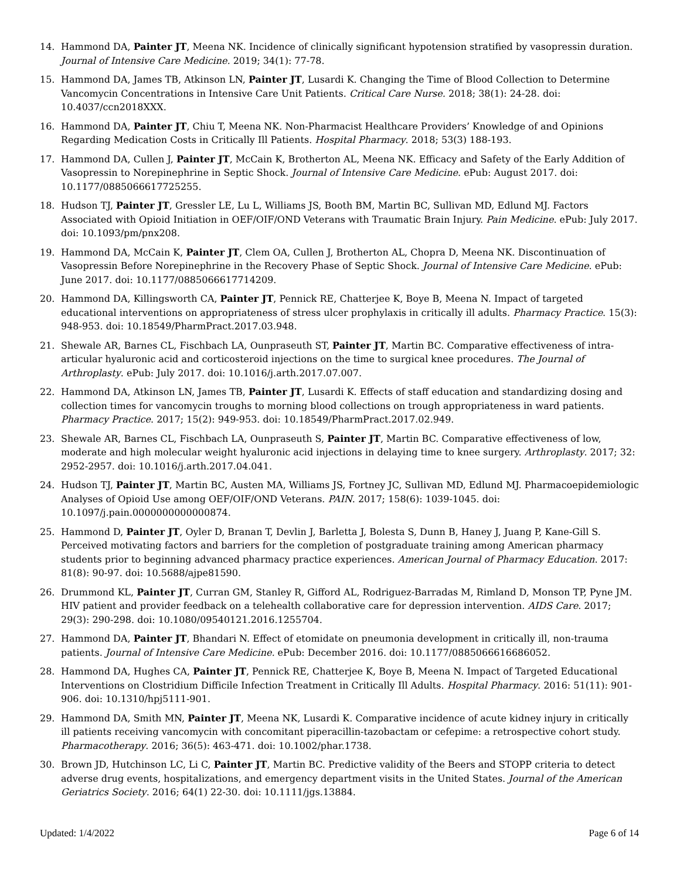14. Hammond DA, Painter JT, Meena NK. Incidence of clinically significant hypotension stratified by vasopressin duration. Journal of Intensive Care Medicine. 2019; 34(1): 77-78.
15. Hammond DA, James TB, Atkinson LN, Painter JT, Lusardi K. Changing the Time of Blood Collection to Determine Vancomycin Concentrations in Intensive Care Unit Patients. Critical Care Nurse. 2018; 38(1): 24-28. doi: 10.4037/ccn2018XXX.
16. Hammond DA, Painter JT, Chiu T, Meena NK. Non-Pharmacist Healthcare Providers’ Knowledge of and Opinions Regarding Medication Costs in Critically Ill Patients. Hospital Pharmacy. 2018; 53(3) 188-193.
17. Hammond DA, Cullen J, Painter JT, McCain K, Brotherton AL, Meena NK. Efficacy and Safety of the Early Addition of Vasopressin to Norepinephrine in Septic Shock. Journal of Intensive Care Medicine. ePub: August 2017. doi: 10.1177/0885066617725255.
18. Hudson TJ, Painter JT, Gressler LE, Lu L, Williams JS, Booth BM, Martin BC, Sullivan MD, Edlund MJ. Factors Associated with Opioid Initiation in OEF/OIF/OND Veterans with Traumatic Brain Injury. Pain Medicine. ePub: July 2017. doi: 10.1093/pm/pnx208.
19. Hammond DA, McCain K, Painter JT, Clem OA, Cullen J, Brotherton AL, Chopra D, Meena NK. Discontinuation of Vasopressin Before Norepinephrine in the Recovery Phase of Septic Shock. Journal of Intensive Care Medicine. ePub: June 2017. doi: 10.1177/0885066617714209.
20. Hammond DA, Killingsworth CA, Painter JT, Pennick RE, Chatterjee K, Boye B, Meena N. Impact of targeted educational interventions on appropriateness of stress ulcer prophylaxis in critically ill adults. Pharmacy Practice. 15(3): 948-953. doi: 10.18549/PharmPract.2017.03.948.
21. Shewale AR, Barnes CL, Fischbach LA, Ounpraseuth ST, Painter JT, Martin BC. Comparative effectiveness of intra-articular hyaluronic acid and corticosteroid injections on the time to surgical knee procedures. The Journal of Arthroplasty. ePub: July 2017. doi: 10.1016/j.arth.2017.07.007.
22. Hammond DA, Atkinson LN, James TB, Painter JT, Lusardi K. Effects of staff education and standardizing dosing and collection times for vancomycin troughs to morning blood collections on trough appropriateness in ward patients. Pharmacy Practice. 2017; 15(2): 949-953. doi: 10.18549/PharmPract.2017.02.949.
23. Shewale AR, Barnes CL, Fischbach LA, Ounpraseuth S, Painter JT, Martin BC. Comparative effectiveness of low, moderate and high molecular weight hyaluronic acid injections in delaying time to knee surgery. Arthroplasty. 2017; 32: 2952-2957. doi: 10.1016/j.arth.2017.04.041.
24. Hudson TJ, Painter JT, Martin BC, Austen MA, Williams JS, Fortney JC, Sullivan MD, Edlund MJ. Pharmacoepidemiologic Analyses of Opioid Use among OEF/OIF/OND Veterans. PAIN. 2017; 158(6): 1039-1045. doi: 10.1097/j.pain.0000000000000874.
25. Hammond D, Painter JT, Oyler D, Branan T, Devlin J, Barletta J, Bolesta S, Dunn B, Haney J, Juang P, Kane-Gill S. Perceived motivating factors and barriers for the completion of postgraduate training among American pharmacy students prior to beginning advanced pharmacy practice experiences. American Journal of Pharmacy Education. 2017: 81(8): 90-97. doi: 10.5688/ajpe81590.
26. Drummond KL, Painter JT, Curran GM, Stanley R, Gifford AL, Rodriguez-Barradas M, Rimland D, Monson TP, Pyne JM. HIV patient and provider feedback on a telehealth collaborative care for depression intervention. AIDS Care. 2017; 29(3): 290-298. doi: 10.1080/09540121.2016.1255704.
27. Hammond DA, Painter JT, Bhandari N. Effect of etomidate on pneumonia development in critically ill, non-trauma patients. Journal of Intensive Care Medicine. ePub: December 2016. doi: 10.1177/0885066616686052.
28. Hammond DA, Hughes CA, Painter JT, Pennick RE, Chatterjee K, Boye B, Meena N. Impact of Targeted Educational Interventions on Clostridium Difficile Infection Treatment in Critically Ill Adults. Hospital Pharmacy. 2016: 51(11): 901-906. doi: 10.1310/hpj5111-901.
29. Hammond DA, Smith MN, Painter JT, Meena NK, Lusardi K. Comparative incidence of acute kidney injury in critically ill patients receiving vancomycin with concomitant piperacillin-tazobactam or cefepime: a retrospective cohort study. Pharmacotherapy. 2016; 36(5): 463-471. doi: 10.1002/phar.1738.
30. Brown JD, Hutchinson LC, Li C, Painter JT, Martin BC. Predictive validity of the Beers and STOPP criteria to detect adverse drug events, hospitalizations, and emergency department visits in the United States. Journal of the American Geriatrics Society. 2016; 64(1) 22-30. doi: 10.1111/jgs.13884.
Updated: 1/4/2022 Page 6 of 14